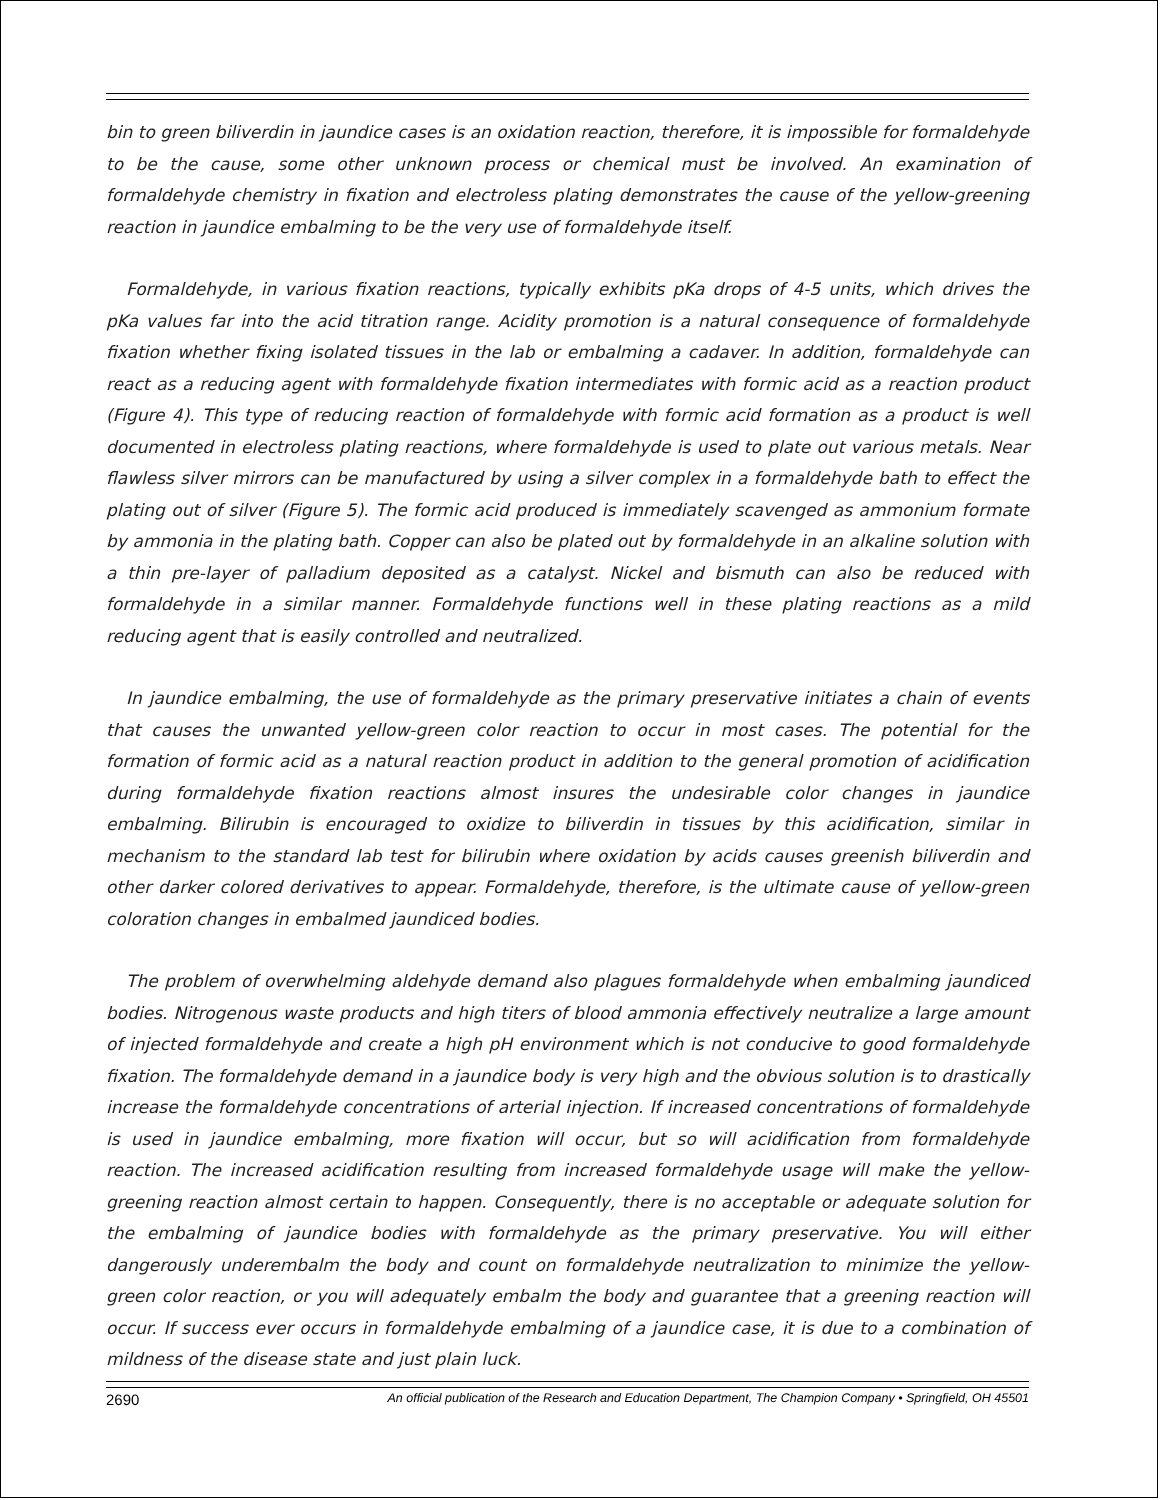bin to green biliverdin in jaundice cases is an oxidation reaction, therefore, it is impossible for formaldehyde to be the cause, some other unknown process or chemical must be involved. An examination of formaldehyde chemistry in fixation and electroless plating demonstrates the cause of the yellow-greening reaction in jaundice embalming to be the very use of formaldehyde itself.
Formaldehyde, in various fixation reactions, typically exhibits pKa drops of 4-5 units, which drives the pKa values far into the acid titration range. Acidity promotion is a natural consequence of formaldehyde fixation whether fixing isolated tissues in the lab or embalming a cadaver. In addition, formaldehyde can react as a reducing agent with formaldehyde fixation intermediates with formic acid as a reaction product (Figure 4). This type of reducing reaction of formaldehyde with formic acid formation as a product is well documented in electroless plating reactions, where formaldehyde is used to plate out various metals. Near flawless silver mirrors can be manufactured by using a silver complex in a formaldehyde bath to effect the plating out of silver (Figure 5). The formic acid produced is immediately scavenged as ammonium formate by ammonia in the plating bath. Copper can also be plated out by formaldehyde in an alkaline solution with a thin pre-layer of palladium deposited as a catalyst. Nickel and bismuth can also be reduced with formaldehyde in a similar manner. Formaldehyde functions well in these plating reactions as a mild reducing agent that is easily controlled and neutralized.
In jaundice embalming, the use of formaldehyde as the primary preservative initiates a chain of events that causes the unwanted yellow-green color reaction to occur in most cases. The potential for the formation of formic acid as a natural reaction product in addition to the general promotion of acidification during formaldehyde fixation reactions almost insures the undesirable color changes in jaundice embalming. Bilirubin is encouraged to oxidize to biliverdin in tissues by this acidification, similar in mechanism to the standard lab test for bilirubin where oxidation by acids causes greenish biliverdin and other darker colored derivatives to appear. Formaldehyde, therefore, is the ultimate cause of yellow-green coloration changes in embalmed jaundiced bodies.
The problem of overwhelming aldehyde demand also plagues formaldehyde when embalming jaundiced bodies. Nitrogenous waste products and high titers of blood ammonia effectively neutralize a large amount of injected formaldehyde and create a high pH environment which is not conducive to good formaldehyde fixation. The formaldehyde demand in a jaundice body is very high and the obvious solution is to drastically increase the formaldehyde concentrations of arterial injection. If increased concentrations of formaldehyde is used in jaundice embalming, more fixation will occur, but so will acidification from formaldehyde reaction. The increased acidification resulting from increased formaldehyde usage will make the yellow-greening reaction almost certain to happen. Consequently, there is no acceptable or adequate solution for the embalming of jaundice bodies with formaldehyde as the primary preservative. You will either dangerously underembalm the body and count on formaldehyde neutralization to minimize the yellow-green color reaction, or you will adequately embalm the body and guarantee that a greening reaction will occur. If success ever occurs in formaldehyde embalming of a jaundice case, it is due to a combination of mildness of the disease state and just plain luck.
2690 An official publication of the Research and Education Department, The Champion Company • Springfield, OH 45501